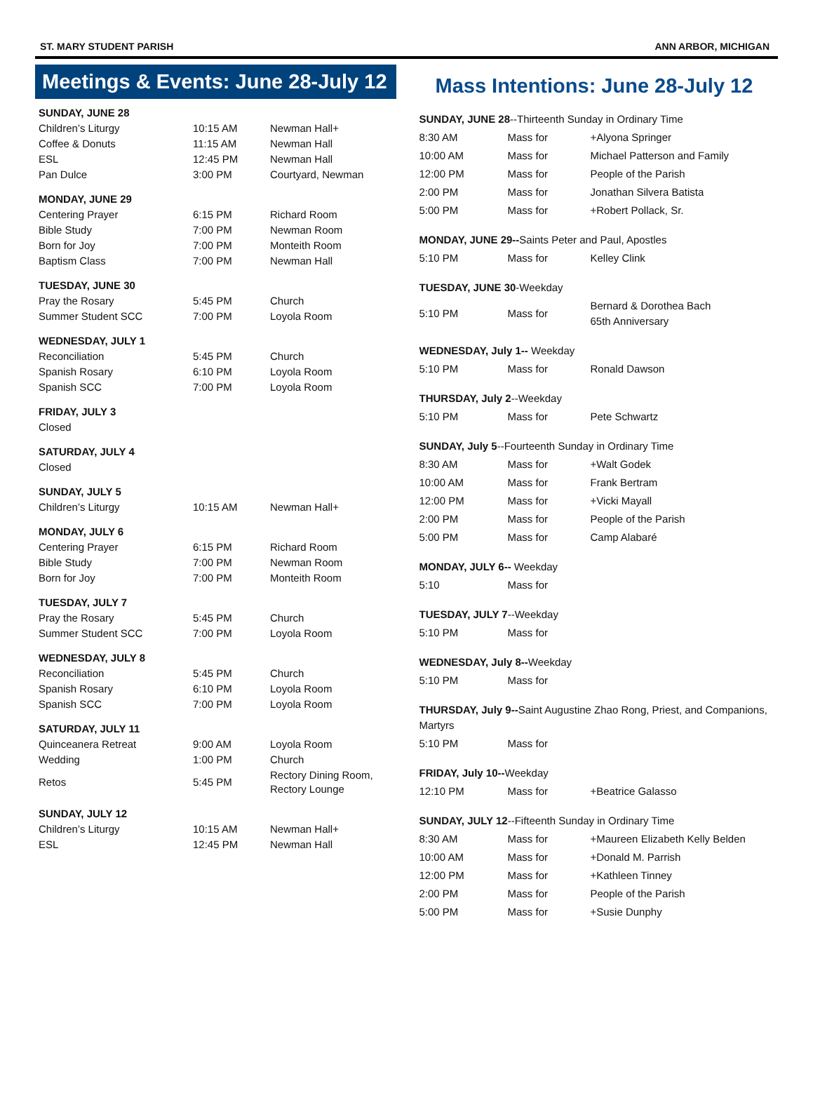ST. MARY STUDENT PARISH ANN ARBOR, MICHIGAN
Meetings & Events: June 28-July 12
| SUNDAY, JUNE 28 | | |
| Children’s Liturgy | 10:15 AM | Newman Hall+ |
| Coffee & Donuts | 11:15 AM | Newman Hall |
| ESL | 12:45 PM | Newman Hall |
| Pan Dulce | 3:00 PM | Courtyard, Newman |
| MONDAY, JUNE 29 | | |
| Centering Prayer | 6:15 PM | Richard Room |
| Bible Study | 7:00 PM | Newman Room |
| Born for Joy | 7:00 PM | Monteith Room |
| Baptism Class | 7:00 PM | Newman Hall |
| TUESDAY, JUNE 30 | | |
| Pray the Rosary | 5:45 PM | Church |
| Summer Student SCC | 7:00 PM | Loyola Room |
| WEDNESDAY, JULY 1 | | |
| Reconciliation | 5:45 PM | Church |
| Spanish Rosary | 6:10 PM | Loyola Room |
| Spanish SCC | 7:00 PM | Loyola Room |
| FRIDAY, JULY 3 | | |
| Closed | | |
| SATURDAY, JULY 4 | | |
| Closed | | |
| SUNDAY, JULY 5 | | |
| Children’s Liturgy | 10:15 AM | Newman Hall+ |
| MONDAY, JULY 6 | | |
| Centering Prayer | 6:15 PM | Richard Room |
| Bible Study | 7:00 PM | Newman Room |
| Born for Joy | 7:00 PM | Monteith Room |
| TUESDAY, JULY 7 | | |
| Pray the Rosary | 5:45 PM | Church |
| Summer Student SCC | 7:00 PM | Loyola Room |
| WEDNESDAY, JULY 8 | | |
| Reconciliation | 5:45 PM | Church |
| Spanish Rosary | 6:10 PM | Loyola Room |
| Spanish SCC | 7:00 PM | Loyola Room |
| SATURDAY, JULY 11 | | |
| Quinceanera Retreat | 9:00 AM | Loyola Room |
| Wedding | 1:00 PM | Church |
| Retos | 5:45 PM | Rectory Dining Room, Rectory Lounge |
| SUNDAY, JULY 12 | | |
| Children’s Liturgy | 10:15 AM | Newman Hall+ |
| ESL | 12:45 PM | Newman Hall |
Mass Intentions: June 28-July 12
| SUNDAY, JUNE 28 --Thirteenth Sunday in Ordinary Time | | |
| 8:30 AM | Mass for | +Alyona Springer |
| 10:00 AM | Mass for | Michael Patterson and Family |
| 12:00 PM | Mass for | People of the Parish |
| 2:00 PM | Mass for | Jonathan Silvera Batista |
| 5:00 PM | Mass for | +Robert Pollack, Sr. |
| MONDAY, JUNE 29-- Saints Peter and Paul, Apostles | | |
| 5:10 PM | Mass for | Kelley Clink |
| TUESDAY, JUNE 30 -Weekday | | |
| 5:10 PM | Mass for | Bernard & Dorothea Bach 65th Anniversary |
| WEDNESDAY, July 1-- Weekday | | |
| 5:10 PM | Mass for | Ronald Dawson |
| THURSDAY, July 2 --Weekday | | |
| 5:10 PM | Mass for | Pete Schwartz |
| SUNDAY, July 5 --Fourteenth Sunday in Ordinary Time | | |
| 8:30 AM | Mass for | +Walt Godek |
| 10:00 AM | Mass for | Frank Bertram |
| 12:00 PM | Mass for | +Vicki Mayall |
| 2:00 PM | Mass for | People of the Parish |
| 5:00 PM | Mass for | Camp Alabaré |
| MONDAY, JULY 6-- Weekday | | |
| 5:10 | Mass for | |
| TUESDAY, JULY 7 --Weekday | | |
| 5:10 PM | Mass for | |
| WEDNESDAY, July 8-- Weekday | | |
| 5:10 PM | Mass for | |
| THURSDAY, July 9-- Saint Augustine Zhao Rong, Priest, and Companions, Martyrs | | |
| 5:10 PM | Mass for | |
| FRIDAY, July 10-- Weekday | | |
| 12:10 PM | Mass for | +Beatrice Galasso |
| SUNDAY, JULY 12 --Fifteenth Sunday in Ordinary Time | | |
| 8:30 AM | Mass for | +Maureen Elizabeth Kelly Belden |
| 10:00 AM | Mass for | +Donald M. Parrish |
| 12:00 PM | Mass for | +Kathleen Tinney |
| 2:00 PM | Mass for | People of the Parish |
| 5:00 PM | Mass for | +Susie Dunphy |